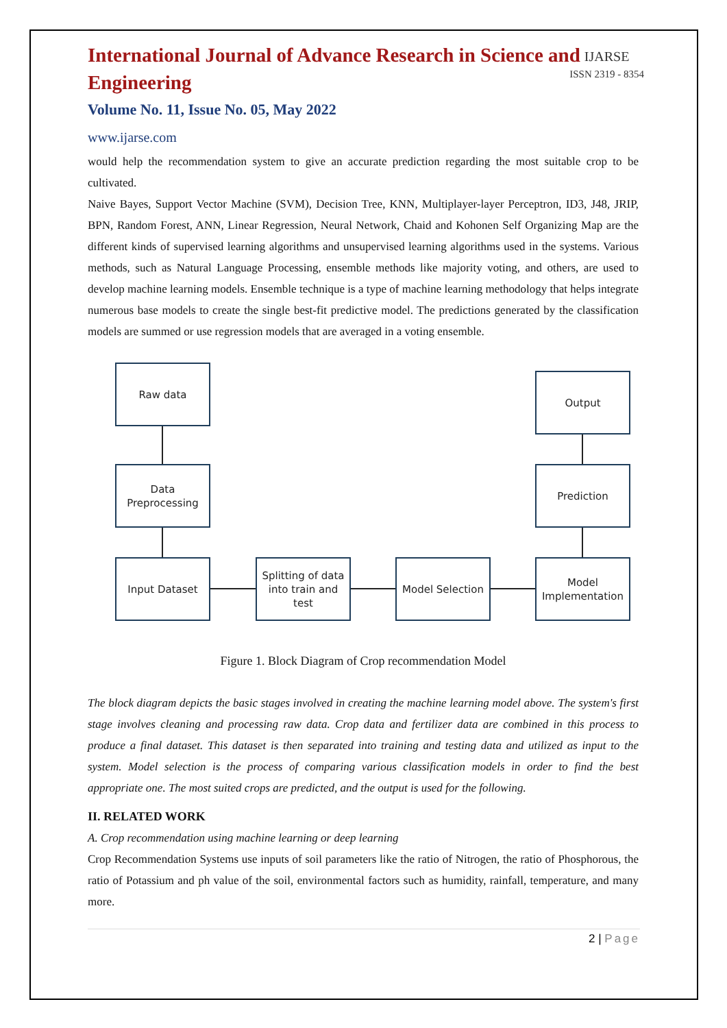International Journal of Advance Research in Science and Engineering
Volume No. 11, Issue No. 05, May 2022
www.ijarse.com
IJARSE
ISSN 2319 - 8354
would help the recommendation system to give an accurate prediction regarding the most suitable crop to be cultivated.
Naive Bayes, Support Vector Machine (SVM), Decision Tree, KNN, Multiplayer-layer Perceptron, ID3, J48, JRIP, BPN, Random Forest, ANN, Linear Regression, Neural Network, Chaid and Kohonen Self Organizing Map are the different kinds of supervised learning algorithms and unsupervised learning algorithms used in the systems. Various methods, such as Natural Language Processing, ensemble methods like majority voting, and others, are used to develop machine learning models. Ensemble technique is a type of machine learning methodology that helps integrate numerous base models to create the single best-fit predictive model. The predictions generated by the classification models are summed or use regression models that are averaged in a voting ensemble.
Raw data
Data
Preprocessing
Input Dataset
Splitting of data
into train and
test
Model Selection
Model
Implementation
Prediction
Output
Figure 1. Block Diagram of Crop recommendation Model
The block diagram depicts the basic stages involved in creating the machine learning model above. The system's first stage involves cleaning and processing raw data. Crop data and fertilizer data are combined in this process to produce a final dataset. This dataset is then separated into training and testing data and utilized as input to the system. Model selection is the process of comparing various classification models in order to find the best appropriate one. The most suited crops are predicted, and the output is used for the following.
II. RELATED WORK
A. Crop recommendation using machine learning or deep learning
Crop Recommendation Systems use inputs of soil parameters like the ratio of Nitrogen, the ratio of Phosphorous, the ratio of Potassium and ph value of the soil, environmental factors such as humidity, rainfall, temperature, and many more.
2 | Page